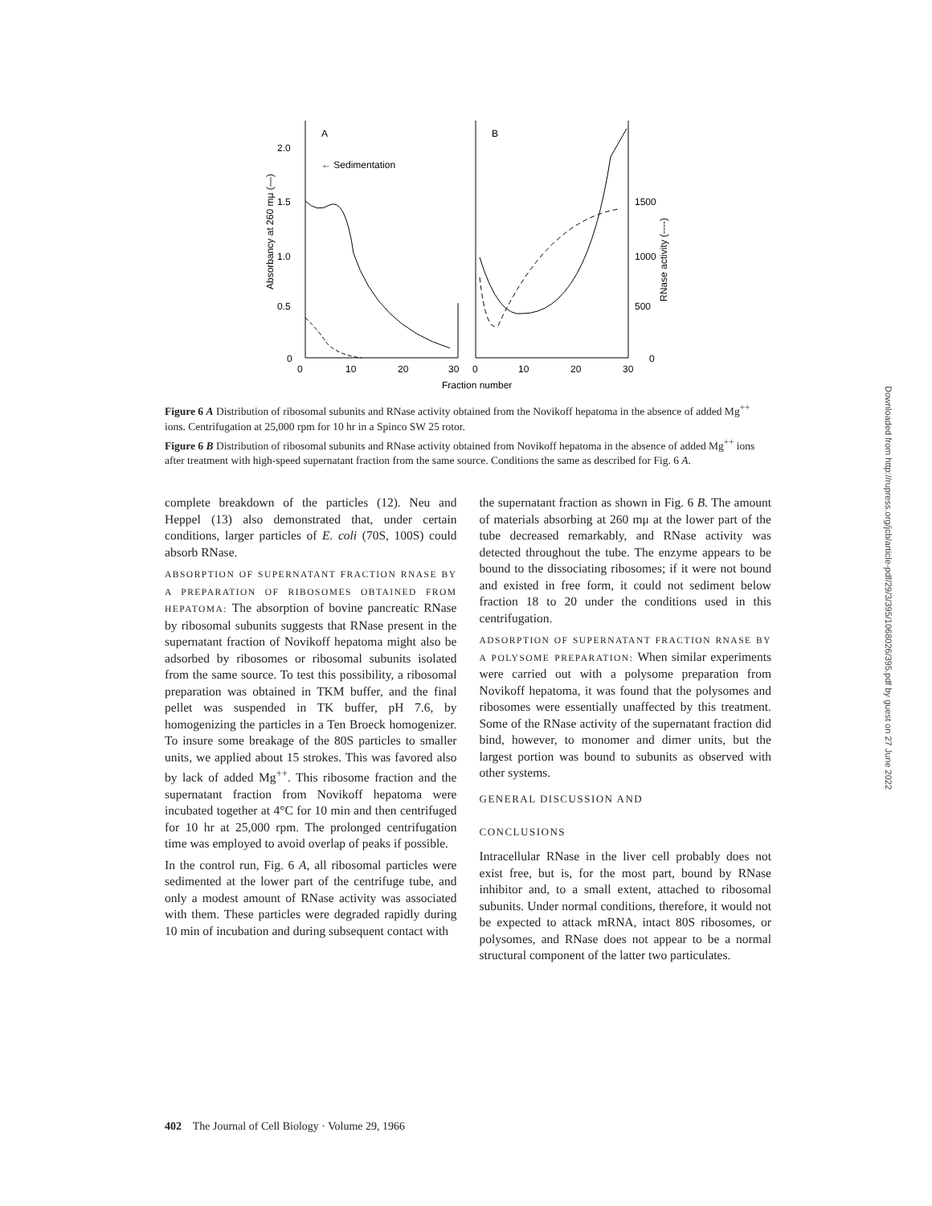A
B
2.0
1.5
1.0
0.5
0
0
10
20
30
0
10
20
30
1500
1000
500
0
← Sedimentation
Fraction number
Absorbancy at 260 mμ (—)
RNase activity (----)
Figure 6 A Distribution of ribosomal subunits and RNase activity obtained from the Novikoff hepatoma in the absence of added Mg<sup>++</sup> ions. Centrifugation at 25,000 rpm for 10 hr in a Spinco SW 25 rotor.
Figure 6 B Distribution of ribosomal subunits and RNase activity obtained from Novikoff hepatoma in the absence of added Mg<sup>++</sup> ions after treatment with high-speed supernatant fraction from the same source. Conditions the same as described for Fig. 6 A.
complete breakdown of the particles (12). Neu and Heppel (13) also demonstrated that, under certain conditions, larger particles of E. coli (70S, 100S) could absorb RNase.
ABSORPTION OF SUPERNATANT FRACTION RNASE BY A PREPARATION OF RIBOSOMES OBTAINED FROM HEPATOMA: The absorption of bovine pancreatic RNase by ribosomal subunits suggests that RNase present in the supernatant fraction of Novikoff hepatoma might also be adsorbed by ribosomes or ribosomal subunits isolated from the same source. To test this possibility, a ribosomal preparation was obtained in TKM buffer, and the final pellet was suspended in TK buffer, pH 7.6, by homogenizing the particles in a Ten Broeck homogenizer. To insure some breakage of the 80S particles to smaller units, we applied about 15 strokes. This was favored also by lack of added Mg<sup>++</sup>. This ribosome fraction and the supernatant fraction from Novikoff hepatoma were incubated together at 4°C for 10 min and then centrifuged for 10 hr at 25,000 rpm. The prolonged centrifugation time was employed to avoid overlap of peaks if possible.
In the control run, Fig. 6 A, all ribosomal particles were sedimented at the lower part of the centrifuge tube, and only a modest amount of RNase activity was associated with them. These particles were degraded rapidly during 10 min of incubation and during subsequent contact with
the supernatant fraction as shown in Fig. 6 B. The amount of materials absorbing at 260 mμ at the lower part of the tube decreased remarkably, and RNase activity was detected throughout the tube. The enzyme appears to be bound to the dissociating ribosomes; if it were not bound and existed in free form, it could not sediment below fraction 18 to 20 under the conditions used in this centrifugation.
ADSORPTION OF SUPERNATANT FRACTION RNASE BY A POLYSOME PREPARATION: When similar experiments were carried out with a polysome preparation from Novikoff hepatoma, it was found that the polysomes and ribosomes were essentially unaffected by this treatment. Some of the RNase activity of the supernatant fraction did bind, however, to monomer and dimer units, but the largest portion was bound to subunits as observed with other systems.
GENERAL DISCUSSION AND
CONCLUSIONS
Intracellular RNase in the liver cell probably does not exist free, but is, for the most part, bound by RNase inhibitor and, to a small extent, attached to ribosomal subunits. Under normal conditions, therefore, it would not be expected to attack mRNA, intact 80S ribosomes, or polysomes, and RNase does not appear to be a normal structural component of the latter two particulates.
402 The Journal of Cell Biology · Volume 29, 1966
Downloaded from http://rupress.org/jcb/article-pdf/29/3/395/1068026/395.pdf by guest on 27 June 2022